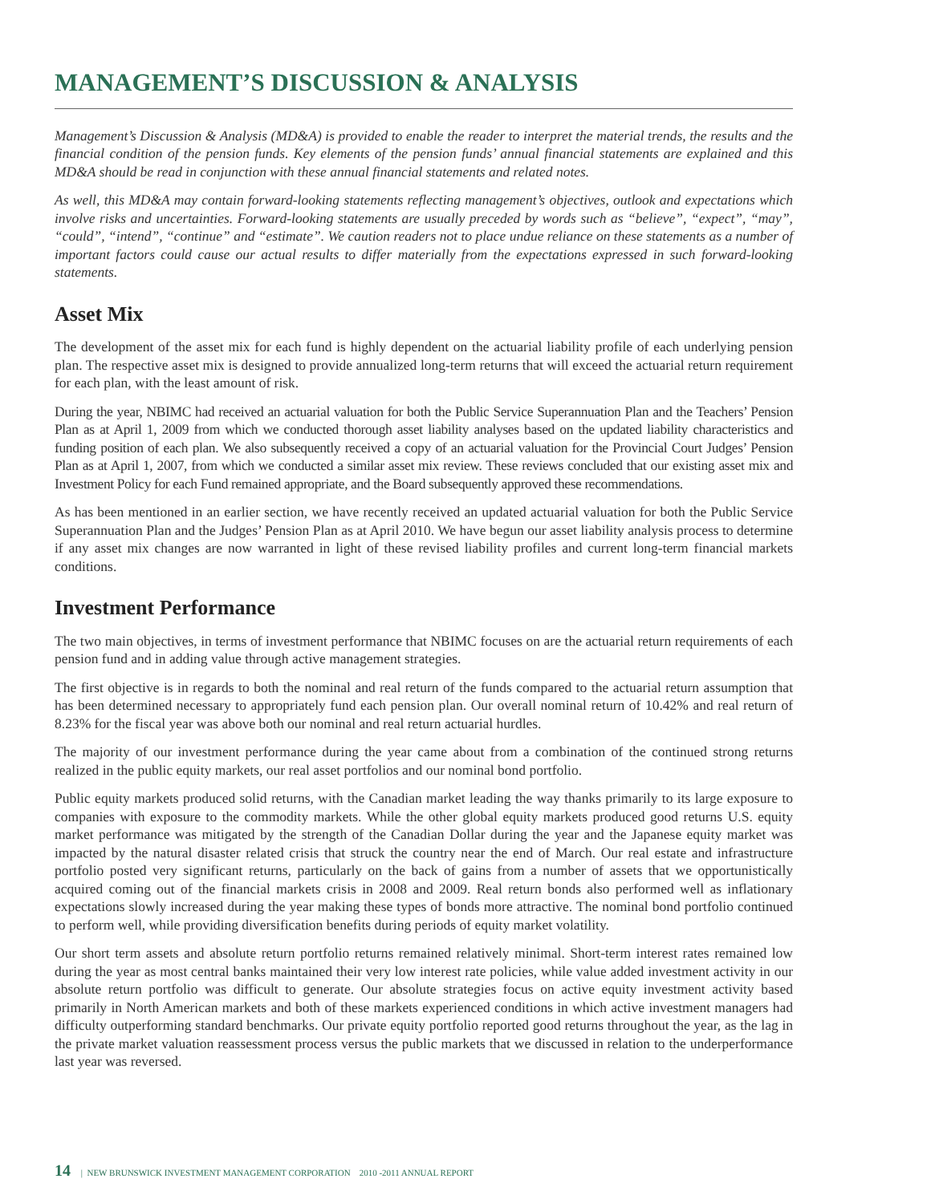MANAGEMENT’S DISCUSSION & ANALYSIS
Management’s Discussion & Analysis (MD&A) is provided to enable the reader to interpret the material trends, the results and the financial condition of the pension funds. Key elements of the pension funds’ annual financial statements are explained and this MD&A should be read in conjunction with these annual financial statements and related notes.
As well, this MD&A may contain forward-looking statements reflecting management’s objectives, outlook and expectations which involve risks and uncertainties. Forward-looking statements are usually preceded by words such as “believe”, “expect”, “may”, “could”, “intend”, “continue” and “estimate”. We caution readers not to place undue reliance on these statements as a number of important factors could cause our actual results to differ materially from the expectations expressed in such forward-looking statements.
Asset Mix
The development of the asset mix for each fund is highly dependent on the actuarial liability profile of each underlying pension plan. The respective asset mix is designed to provide annualized long-term returns that will exceed the actuarial return requirement for each plan, with the least amount of risk.
During the year, NBIMC had received an actuarial valuation for both the Public Service Superannuation Plan and the Teachers’ Pension Plan as at April 1, 2009 from which we conducted thorough asset liability analyses based on the updated liability characteristics and funding position of each plan. We also subsequently received a copy of an actuarial valuation for the Provincial Court Judges’ Pension Plan as at April 1, 2007, from which we conducted a similar asset mix review. These reviews concluded that our existing asset mix and Investment Policy for each Fund remained appropriate, and the Board subsequently approved these recommendations.
As has been mentioned in an earlier section, we have recently received an updated actuarial valuation for both the Public Service Superannuation Plan and the Judges’ Pension Plan as at April 2010. We have begun our asset liability analysis process to determine if any asset mix changes are now warranted in light of these revised liability profiles and current long-term financial markets conditions.
Investment Performance
The two main objectives, in terms of investment performance that NBIMC focuses on are the actuarial return requirements of each pension fund and in adding value through active management strategies.
The first objective is in regards to both the nominal and real return of the funds compared to the actuarial return assumption that has been determined necessary to appropriately fund each pension plan. Our overall nominal return of 10.42% and real return of 8.23% for the fiscal year was above both our nominal and real return actuarial hurdles.
The majority of our investment performance during the year came about from a combination of the continued strong returns realized in the public equity markets, our real asset portfolios and our nominal bond portfolio.
Public equity markets produced solid returns, with the Canadian market leading the way thanks primarily to its large exposure to companies with exposure to the commodity markets. While the other global equity markets produced good returns U.S. equity market performance was mitigated by the strength of the Canadian Dollar during the year and the Japanese equity market was impacted by the natural disaster related crisis that struck the country near the end of March. Our real estate and infrastructure portfolio posted very significant returns, particularly on the back of gains from a number of assets that we opportunistically acquired coming out of the financial markets crisis in 2008 and 2009. Real return bonds also performed well as inflationary expectations slowly increased during the year making these types of bonds more attractive. The nominal bond portfolio continued to perform well, while providing diversification benefits during periods of equity market volatility.
Our short term assets and absolute return portfolio returns remained relatively minimal. Short-term interest rates remained low during the year as most central banks maintained their very low interest rate policies, while value added investment activity in our absolute return portfolio was difficult to generate. Our absolute strategies focus on active equity investment activity based primarily in North American markets and both of these markets experienced conditions in which active investment managers had difficulty outperforming standard benchmarks. Our private equity portfolio reported good returns throughout the year, as the lag in the private market valuation reassessment process versus the public markets that we discussed in relation to the underperformance last year was reversed.
14 | NEW BRUNSWICK INVESTMENT MANAGEMENT CORPORATION 2010 -2011 ANNUAL REPORT